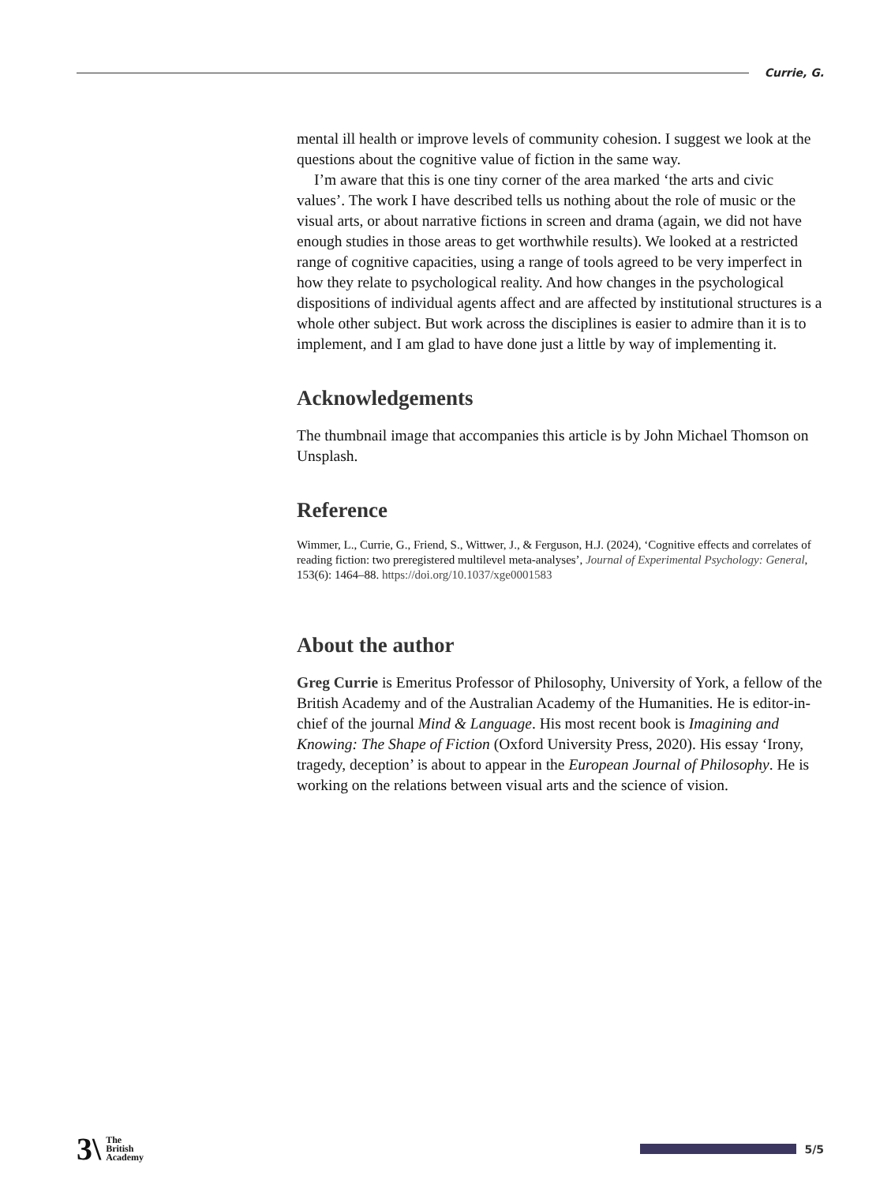Currie, G.
mental ill health or improve levels of community cohesion. I suggest we look at the questions about the cognitive value of fiction in the same way.
I’m aware that this is one tiny corner of the area marked ‘the arts and civic values’. The work I have described tells us nothing about the role of music or the visual arts, or about narrative fictions in screen and drama (again, we did not have enough studies in those areas to get worthwhile results). We looked at a restricted range of cognitive capacities, using a range of tools agreed to be very imperfect in how they relate to psychological reality. And how changes in the psychological dispositions of individual agents affect and are affected by institutional structures is a whole other subject. But work across the disciplines is easier to admire than it is to implement, and I am glad to have done just a little by way of implementing it.
Acknowledgements
The thumbnail image that accompanies this article is by John Michael Thomson on Unsplash.
Reference
Wimmer, L., Currie, G., Friend, S., Wittwer, J., & Ferguson, H.J. (2024), ‘Cognitive effects and correlates of reading fiction: two preregistered multilevel meta-analyses’, Journal of Experimental Psychology: General, 153(6): 1464–88. https://doi.org/10.1037/xge0001583
About the author
Greg Currie is Emeritus Professor of Philosophy, University of York, a fellow of the British Academy and of the Australian Academy of the Humanities. He is editor-in-chief of the journal Mind & Language. His most recent book is Imagining and Knowing: The Shape of Fiction (Oxford University Press, 2020). His essay ‘Irony, tragedy, deception’ is about to appear in the European Journal of Philosophy. He is working on the relations between visual arts and the science of vision.
3\ The
British
Academy
5/5